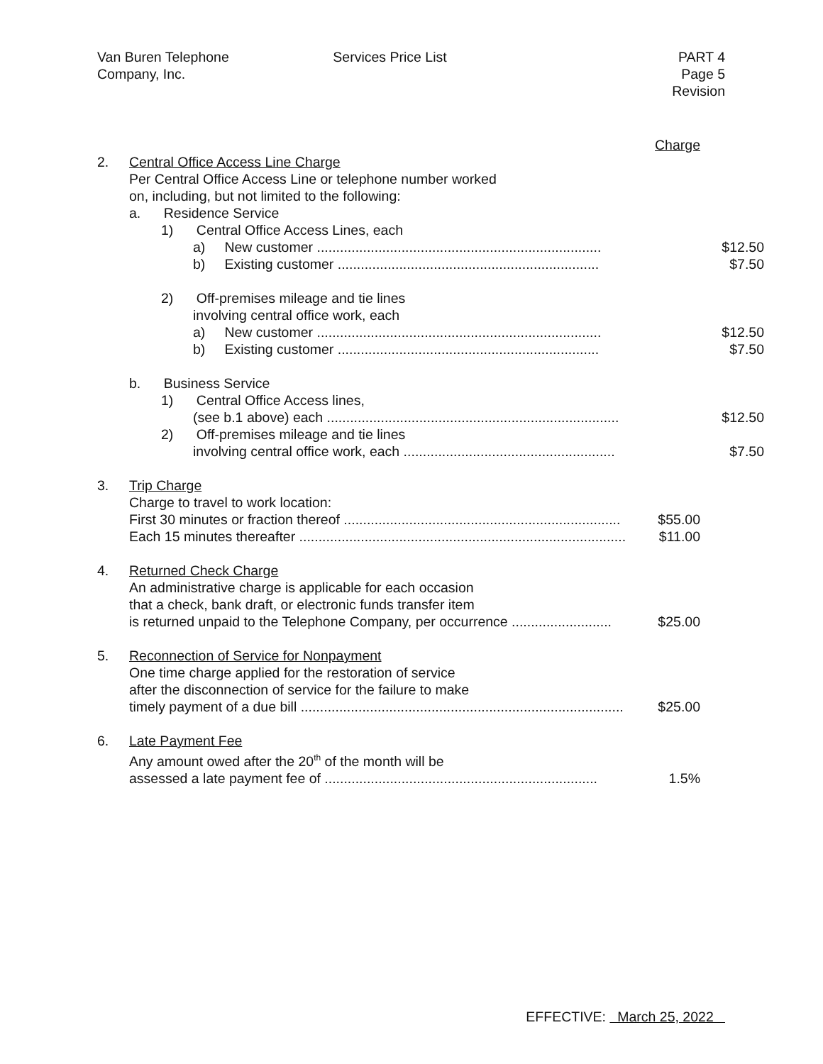Van Buren Telephone
Company, Inc.
Services Price List PART 4
Page 5
Revision
Charge
2. Central Office Access Line Charge
Per Central Office Access Line or telephone number worked
on, including, but not limited to the following:
a. Residence Service
1) Central Office Access Lines, each
a) New customer .......................................................................... $12.50
b) Existing customer .................................................................... $7.50
2) Off-premises mileage and tie lines
involving central office work, each
a) New customer .......................................................................... $12.50
b) Existing customer .................................................................... $7.50
b. Business Service
1) Central Office Access lines,
(see b.1 above) each ............................................................................ $12.50
2) Off-premises mileage and tie lines
involving central office work, each ....................................................... $7.50
3. Trip Charge
Charge to travel to work location:
First 30 minutes or fraction thereof ........................................................................ $55.00
Each 15 minutes thereafter ...................................................................................... $11.00
4. Returned Check Charge
An administrative charge is applicable for each occasion
that a check, bank draft, or electronic funds transfer item
is returned unpaid to the Telephone Company, per occurrence .......................... $25.00
5. Reconnection of Service for Nonpayment
One time charge applied for the restoration of service
after the disconnection of service for the failure to make
timely payment of a due bill .................................................................................... $25.00
6. Late Payment Fee
Any amount owed after the 20<sup>th</sup> of the month will be
assessed a late payment fee of ....................................................................... 1.5%
EFFECTIVE: March 25, 2022